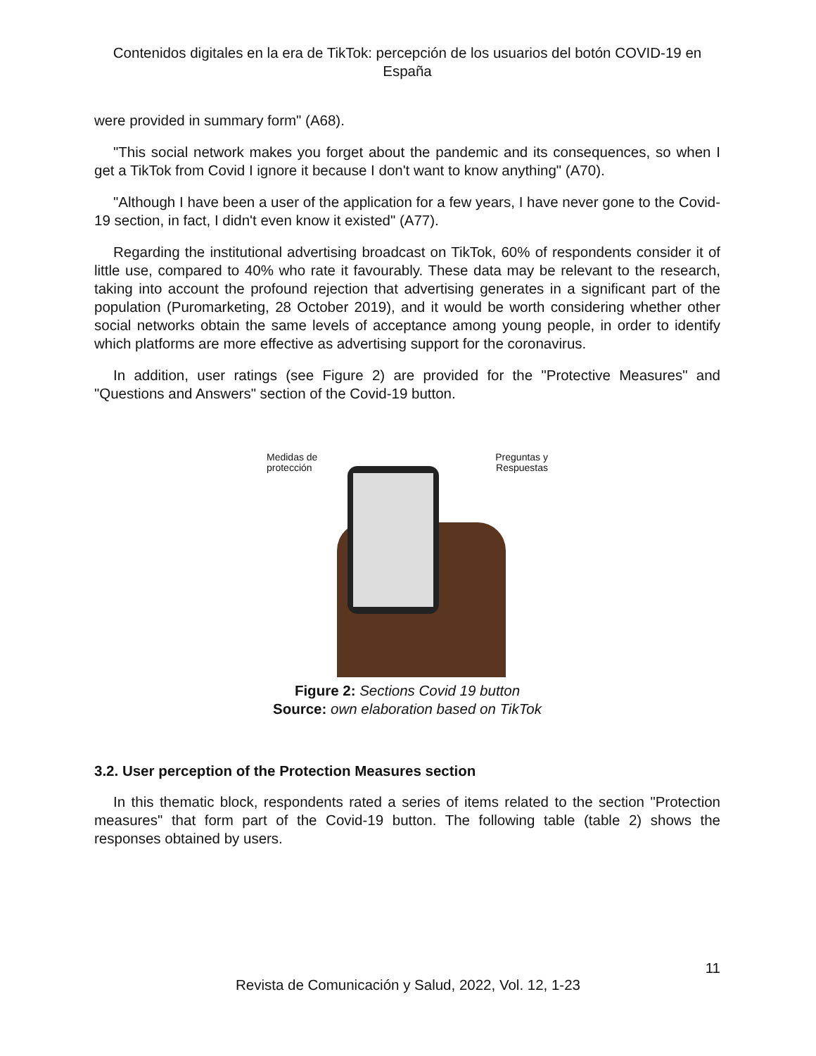Contenidos digitales en la era de TikTok: percepción de los usuarios del botón COVID-19 en España
were provided in summary form" (A68).
"This social network makes you forget about the pandemic and its consequences, so when I get a TikTok from Covid I ignore it because I don't want to know anything" (A70).
"Although I have been a user of the application for a few years, I have never gone to the Covid-19 section, in fact, I didn't even know it existed" (A77).
Regarding the institutional advertising broadcast on TikTok, 60% of respondents consider it of little use, compared to 40% who rate it favourably. These data may be relevant to the research, taking into account the profound rejection that advertising generates in a significant part of the population (Puromarketing, 28 October 2019), and it would be worth considering whether other social networks obtain the same levels of acceptance among young people, in order to identify which platforms are more effective as advertising support for the coronavirus.
In addition, user ratings (see Figure 2) are provided for the "Protective Measures" and "Questions and Answers" section of the Covid-19 button.
Medidas de
protección
Preguntas y
Respuestas
Figure 2: Sections Covid 19 button
Source: own elaboration based on TikTok
3.2. User perception of the Protection Measures section
In this thematic block, respondents rated a series of items related to the section "Protection measures" that form part of the Covid-19 button. The following table (table 2) shows the responses obtained by users.
11
Revista de Comunicación y Salud, 2022, Vol. 12, 1-23